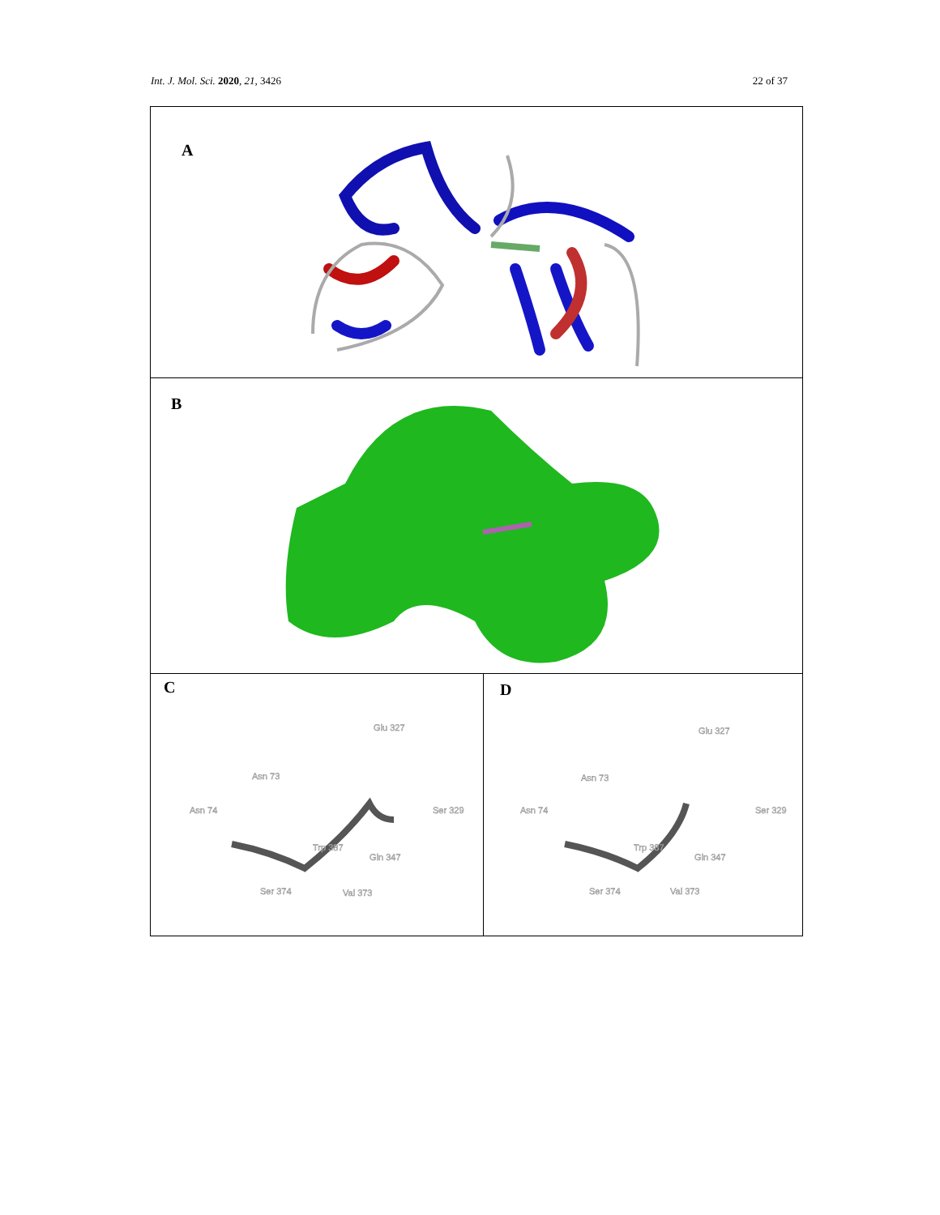Int. J. Mol. Sci. 2020, 21, 3426 22 of 37
A
B
C
Glu 327
Asn 73
Asn 74
Ser 329
Trp 387
Gln 347
Ser 374
Val 373
D
Glu 327
Asn 73
Asn 74
Ser 329
Trp 387
Gln 347
Ser 374
Val 373